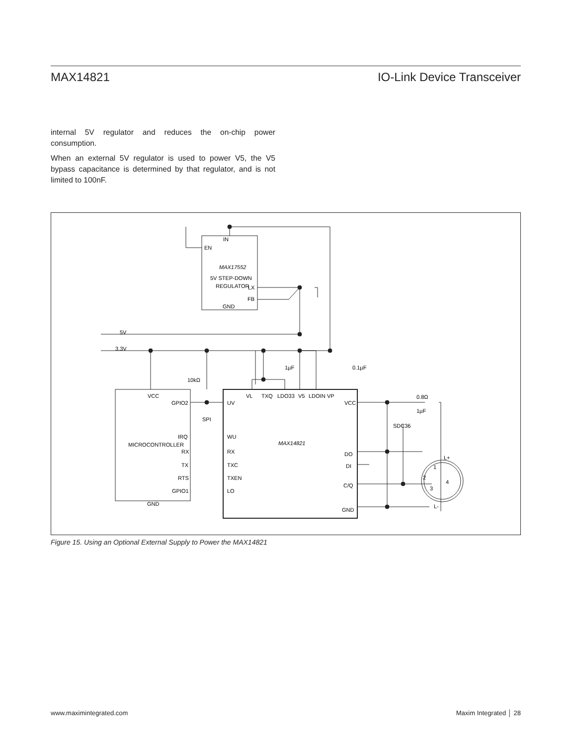MAX14821 IO-Link Device Transceiver
internal 5V regulator and reduces the on-chip power consumption.
When an external 5V regulator is used to power V5, the V5 bypass capacitance is determined by that regulator, and is not limited to 100nF.
IN
EN
MAX17552
5V STEP-DOWN
REGULATOR
LX
FB
GND
5V
3.3V
1µF
0.1µF
10kΩ
VCC
GPIO2
SPI
IRQ
MICROCONTROLLER
RX
TX
RTS
GPIO1
GND
VL
TXQ
LDO33
V5
LDOIN
VP
UV
WU
RX
TXC
TXEN
LO
MAX14821
VCC
DO
DI
C/Q
GND
0.8Ω
1µF
SDC36
L+
1
2
4
3
L-
Figure 15. Using an Optional External Supply to Power the MAX14821
www.maximintegrated.com Maxim Integrated │ 28